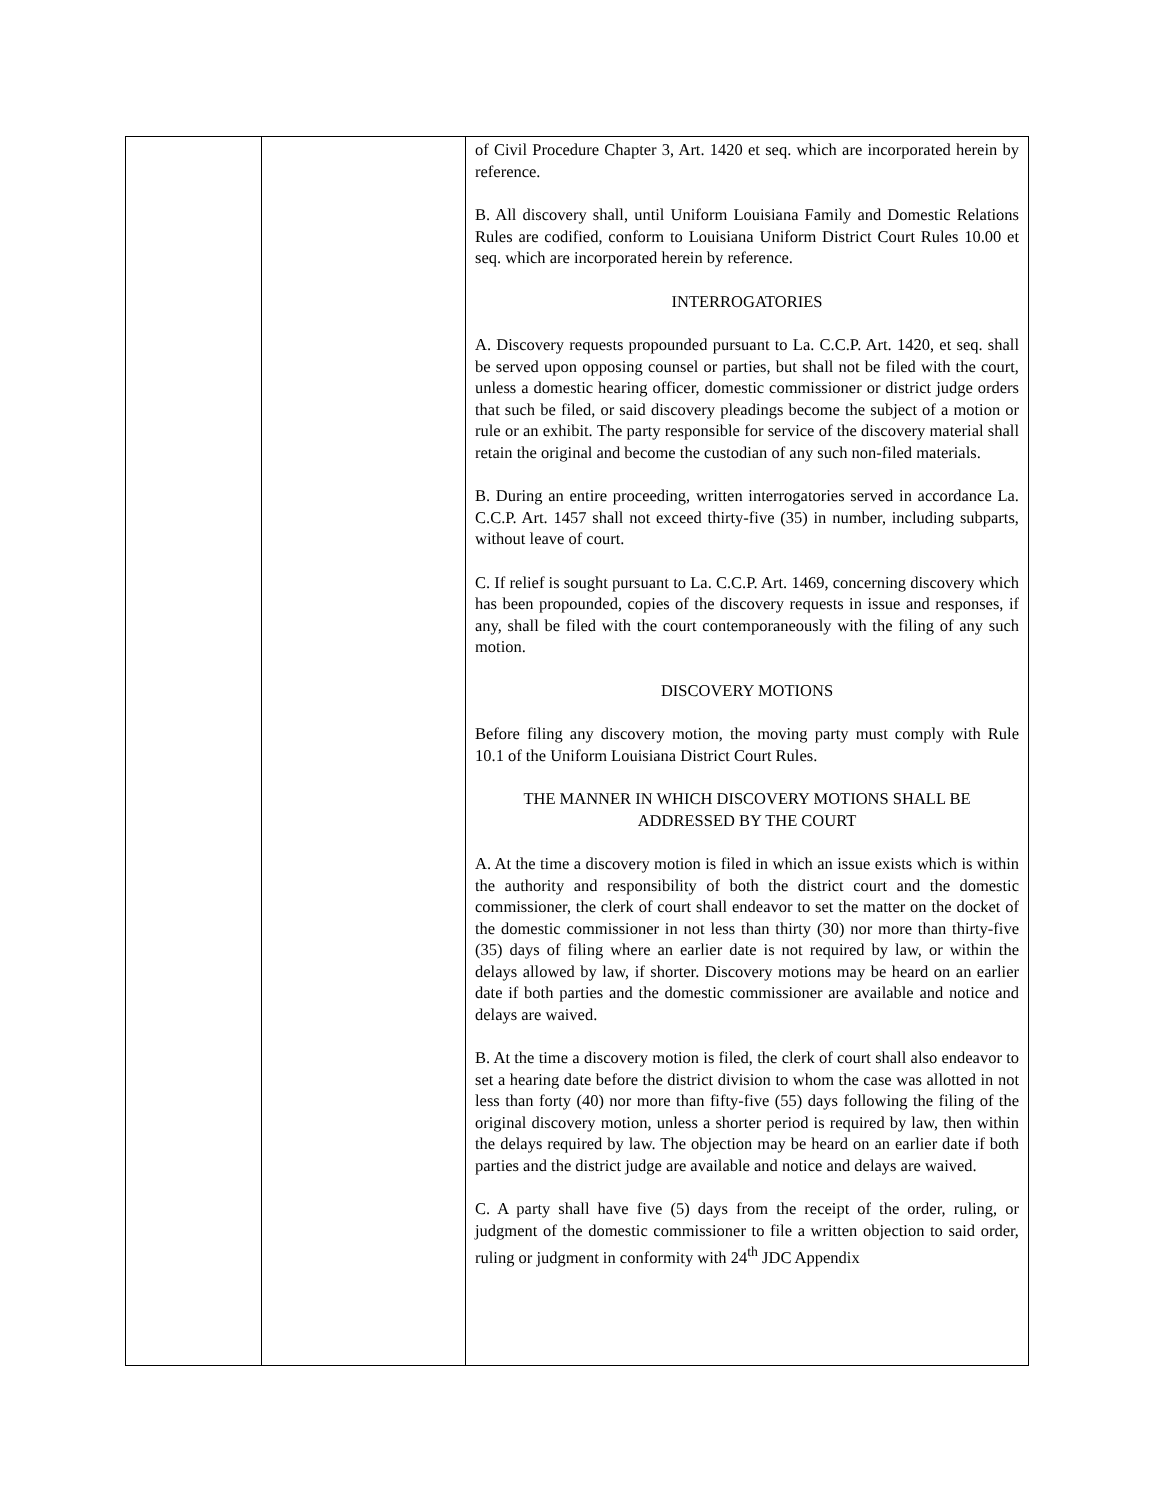| | | of Civil Procedure Chapter 3, Art. 1420 et seq. which are incorporated herein by reference. B. All discovery shall, until Uniform Louisiana Family and Domestic Relations Rules are codified, conform to Louisiana Uniform District Court Rules 10.00 et seq. which are incorporated herein by reference. INTERROGATORIES A. Discovery requests propounded pursuant to La. C.C.P. Art. 1420, et seq. shall be served upon opposing counsel or parties, but shall not be filed with the court, unless a domestic hearing officer, domestic commissioner or district judge orders that such be filed, or said discovery pleadings become the subject of a motion or rule or an exhibit. The party responsible for service of the discovery material shall retain the original and become the custodian of any such non-filed materials. B. During an entire proceeding, written interrogatories served in accordance La. C.C.P. Art. 1457 shall not exceed thirty-five (35) in number, including subparts, without leave of court. C. If relief is sought pursuant to La. C.C.P. Art. 1469, concerning discovery which has been propounded, copies of the discovery requests in issue and responses, if any, shall be filed with the court contemporaneously with the filing of any such motion. DISCOVERY MOTIONS Before filing any discovery motion, the moving party must comply with Rule 10.1 of the Uniform Louisiana District Court Rules. THE MANNER IN WHICH DISCOVERY MOTIONS SHALL BE ADDRESSED BY THE COURT A. At the time a discovery motion is filed in which an issue exists which is within the authority and responsibility of both the district court and the domestic commissioner, the clerk of court shall endeavor to set the matter on the docket of the domestic commissioner in not less than thirty (30) nor more than thirty-five (35) days of filing where an earlier date is not required by law, or within the delays allowed by law, if shorter. Discovery motions may be heard on an earlier date if both parties and the domestic commissioner are available and notice and delays are waived. B. At the time a discovery motion is filed, the clerk of court shall also endeavor to set a hearing date before the district division to whom the case was allotted in not less than forty (40) nor more than fifty-five (55) days following the filing of the original discovery motion, unless a shorter period is required by law, then within the delays required by law. The objection may be heard on an earlier date if both parties and the district judge are available and notice and delays are waived. C. A party shall have five (5) days from the receipt of the order, ruling, or judgment of the domestic commissioner to file a written objection to said order, ruling or judgment in conformity with 24<sup>th</sup> JDC Appendix |